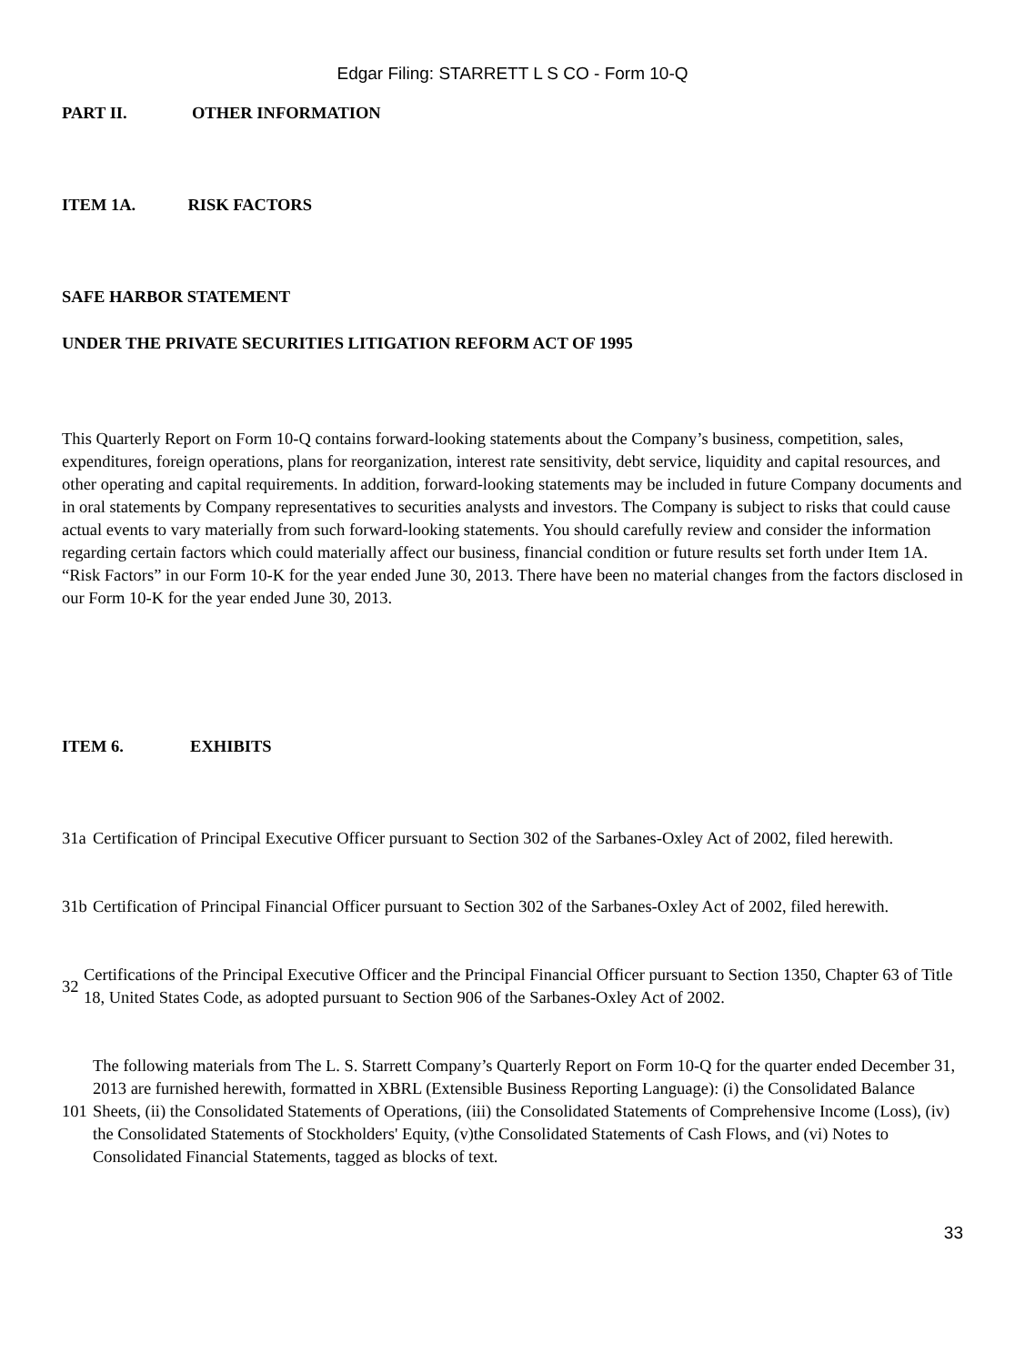Edgar Filing: STARRETT L S CO - Form 10-Q
PART II. OTHER INFORMATION
ITEM 1A. RISK FACTORS
SAFE HARBOR STATEMENT
UNDER THE PRIVATE SECURITIES LITIGATION REFORM ACT OF 1995
This Quarterly Report on Form 10-Q contains forward-looking statements about the Company’s business, competition, sales, expenditures, foreign operations, plans for reorganization, interest rate sensitivity, debt service, liquidity and capital resources, and other operating and capital requirements. In addition, forward-looking statements may be included in future Company documents and in oral statements by Company representatives to securities analysts and investors. The Company is subject to risks that could cause actual events to vary materially from such forward-looking statements. You should carefully review and consider the information regarding certain factors which could materially affect our business, financial condition or future results set forth under Item 1A. “Risk Factors” in our Form 10-K for the year ended June 30, 2013. There have been no material changes from the factors disclosed in our Form 10-K for the year ended June 30, 2013.
ITEM 6. EXHIBITS
| 31a | Certification of Principal Executive Officer pursuant to Section 302 of the Sarbanes-Oxley Act of 2002, filed herewith. |
| 31b | Certification of Principal Financial Officer pursuant to Section 302 of the Sarbanes-Oxley Act of 2002, filed herewith. |
| 32 | Certifications of the Principal Executive Officer and the Principal Financial Officer pursuant to Section 1350, Chapter 63 of Title 18, United States Code, as adopted pursuant to Section 906 of the Sarbanes-Oxley Act of 2002. |
| 101 | The following materials from The L. S. Starrett Company’s Quarterly Report on Form 10-Q for the quarter ended December 31, 2013 are furnished herewith, formatted in XBRL (Extensible Business Reporting Language): (i) the Consolidated Balance Sheets, (ii) the Consolidated Statements of Operations, (iii) the Consolidated Statements of Comprehensive Income (Loss), (iv) the Consolidated Statements of Stockholders' Equity, (v)the Consolidated Statements of Cash Flows, and (vi) Notes to Consolidated Financial Statements, tagged as blocks of text. |
33